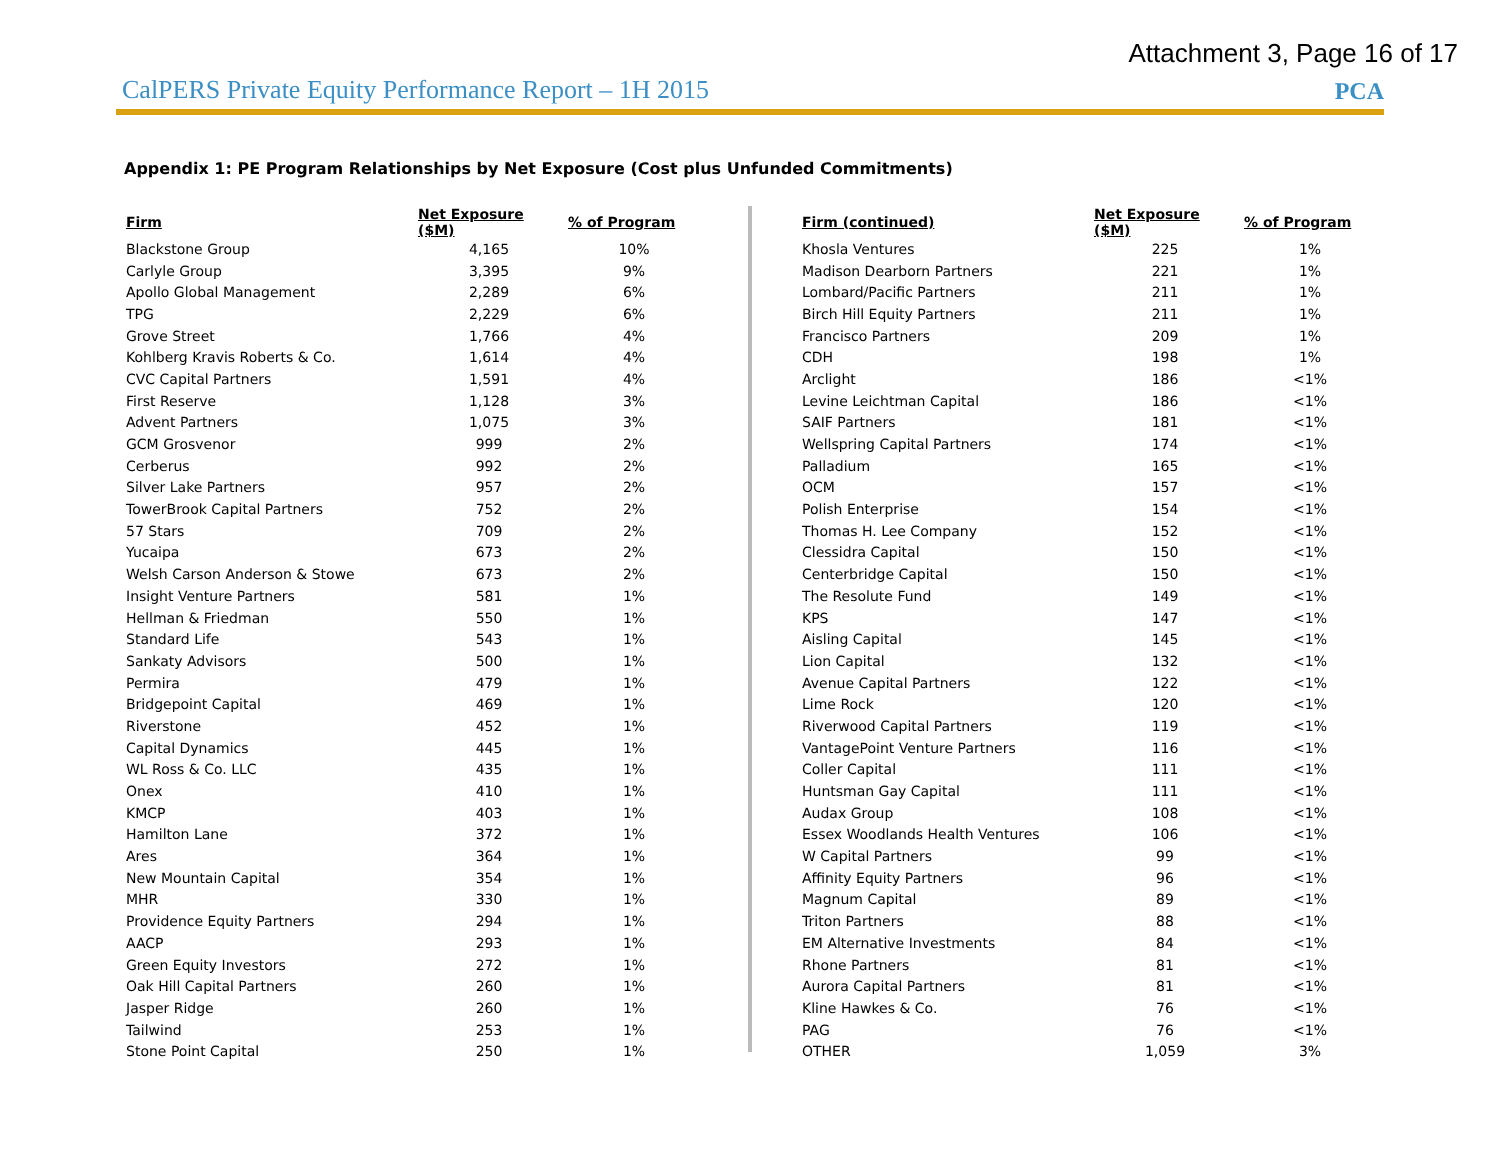Attachment 3, Page 16 of 17
CalPERS Private Equity Performance Report – 1H 2015
PCA
Appendix 1: PE Program Relationships by Net Exposure (Cost plus Unfunded Commitments)
| Firm | Net Exposure ($M) | % of Program |
| --- | --- | --- |
| Blackstone Group | 4,165 | 10% |
| Carlyle Group | 3,395 | 9% |
| Apollo Global Management | 2,289 | 6% |
| TPG | 2,229 | 6% |
| Grove Street | 1,766 | 4% |
| Kohlberg Kravis Roberts & Co. | 1,614 | 4% |
| CVC Capital Partners | 1,591 | 4% |
| First Reserve | 1,128 | 3% |
| Advent Partners | 1,075 | 3% |
| GCM Grosvenor | 999 | 2% |
| Cerberus | 992 | 2% |
| Silver Lake Partners | 957 | 2% |
| TowerBrook Capital Partners | 752 | 2% |
| 57 Stars | 709 | 2% |
| Yucaipa | 673 | 2% |
| Welsh Carson Anderson & Stowe | 673 | 2% |
| Insight Venture Partners | 581 | 1% |
| Hellman & Friedman | 550 | 1% |
| Standard Life | 543 | 1% |
| Sankaty Advisors | 500 | 1% |
| Permira | 479 | 1% |
| Bridgepoint Capital | 469 | 1% |
| Riverstone | 452 | 1% |
| Capital Dynamics | 445 | 1% |
| WL Ross & Co. LLC | 435 | 1% |
| Onex | 410 | 1% |
| KMCP | 403 | 1% |
| Hamilton Lane | 372 | 1% |
| Ares | 364 | 1% |
| New Mountain Capital | 354 | 1% |
| MHR | 330 | 1% |
| Providence Equity Partners | 294 | 1% |
| AACP | 293 | 1% |
| Green Equity Investors | 272 | 1% |
| Oak Hill Capital Partners | 260 | 1% |
| Jasper Ridge | 260 | 1% |
| Tailwind | 253 | 1% |
| Stone Point Capital | 250 | 1% |
| Firm (continued) | Net Exposure ($M) | % of Program |
| --- | --- | --- |
| Khosla Ventures | 225 | 1% |
| Madison Dearborn Partners | 221 | 1% |
| Lombard/Pacific Partners | 211 | 1% |
| Birch Hill Equity Partners | 211 | 1% |
| Francisco Partners | 209 | 1% |
| CDH | 198 | 1% |
| Arclight | 186 | <1% |
| Levine Leichtman Capital | 186 | <1% |
| SAIF Partners | 181 | <1% |
| Wellspring Capital Partners | 174 | <1% |
| Palladium | 165 | <1% |
| OCM | 157 | <1% |
| Polish Enterprise | 154 | <1% |
| Thomas H. Lee Company | 152 | <1% |
| Clessidra Capital | 150 | <1% |
| Centerbridge Capital | 150 | <1% |
| The Resolute Fund | 149 | <1% |
| KPS | 147 | <1% |
| Aisling Capital | 145 | <1% |
| Lion Capital | 132 | <1% |
| Avenue Capital Partners | 122 | <1% |
| Lime Rock | 120 | <1% |
| Riverwood Capital Partners | 119 | <1% |
| VantagePoint Venture Partners | 116 | <1% |
| Coller Capital | 111 | <1% |
| Huntsman Gay Capital | 111 | <1% |
| Audax Group | 108 | <1% |
| Essex Woodlands Health Ventures | 106 | <1% |
| W Capital Partners | 99 | <1% |
| Affinity Equity Partners | 96 | <1% |
| Magnum Capital | 89 | <1% |
| Triton Partners | 88 | <1% |
| EM Alternative Investments | 84 | <1% |
| Rhone Partners | 81 | <1% |
| Aurora Capital Partners | 81 | <1% |
| Kline Hawkes & Co. | 76 | <1% |
| PAG | 76 | <1% |
| OTHER | 1,059 | 3% |